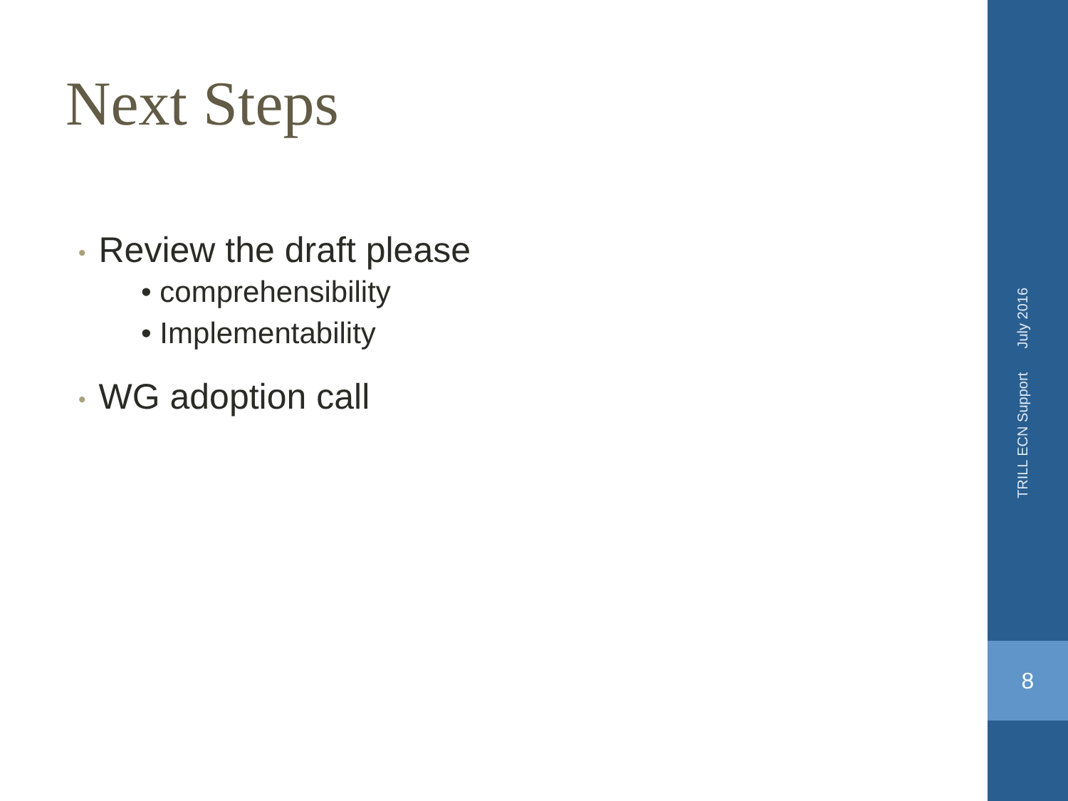Next Steps
• Review the draft please
• comprehensibility
• Implementability
• WG adoption call
TRILL ECN Support July 2016
8